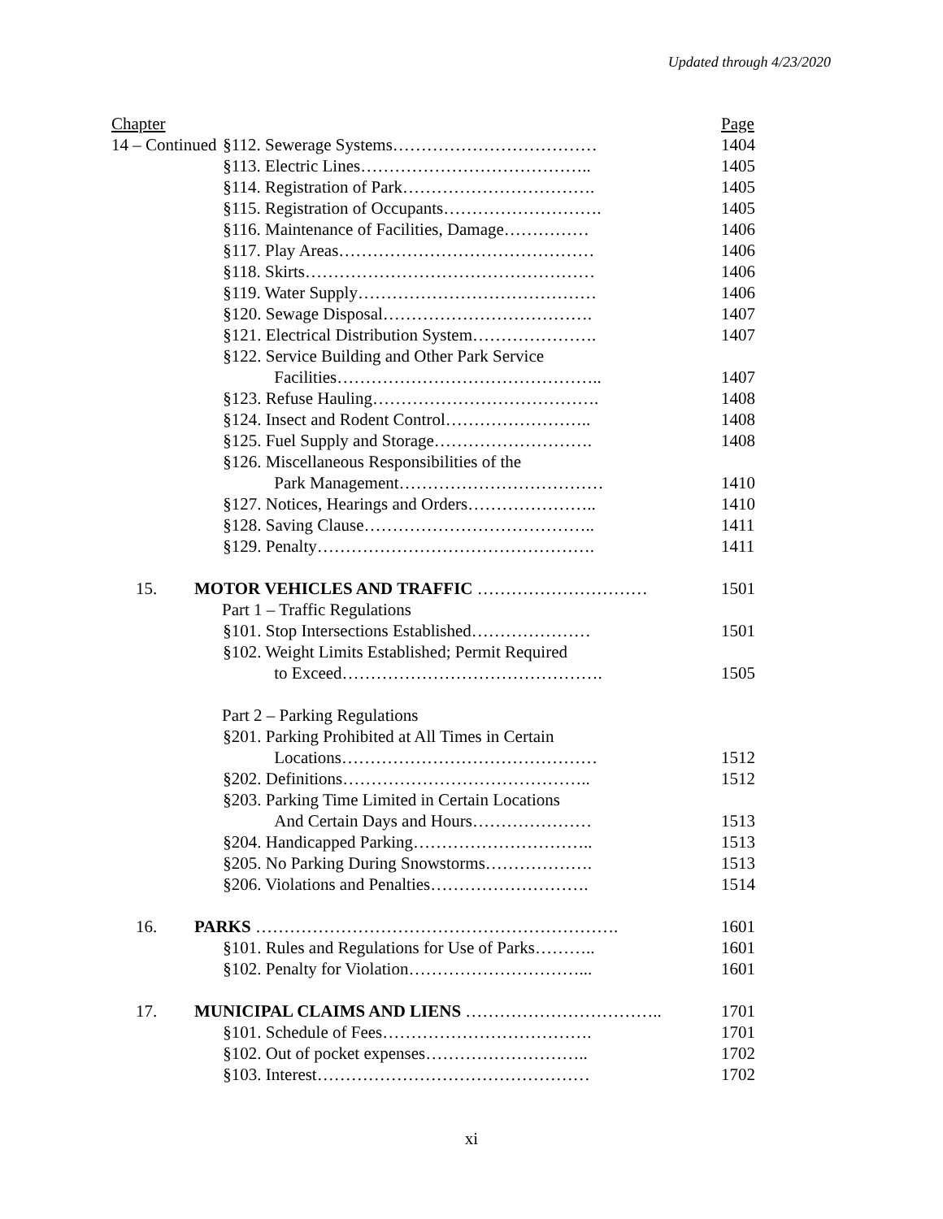Updated through 4/23/2020
| Chapter | | | Page |
| 14 – Continued | | §112. Sewerage Systems……………………………… | 1404 |
| | | §113. Electric Lines………………………………….. | 1405 |
| | | §114. Registration of Park……………………………. | 1405 |
| | | §115. Registration of Occupants………………………. | 1405 |
| | | §116. Maintenance of Facilities, Damage…………… | 1406 |
| | | §117. Play Areas……………………………………… | 1406 |
| | | §118. Skirts…………………………………………… | 1406 |
| | | §119. Water Supply…………………………………… | 1406 |
| | | §120. Sewage Disposal………………………………. | 1407 |
| | | §121. Electrical Distribution System…………………. | 1407 |
| | | §122. Service Building and Other Park Service | |
| | | Facilities……………………………………….. | 1407 |
| | | §123. Refuse Hauling…………………………………. | 1408 |
| | | §124. Insect and Rodent Control…………………….. | 1408 |
| | | §125. Fuel Supply and Storage………………………. | 1408 |
| | | §126. Miscellaneous Responsibilities of the | |
| | | Park Management……………………………… | 1410 |
| | | §127. Notices, Hearings and Orders………………….. | 1410 |
| | | §128. Saving Clause………………………………….. | 1411 |
| | | §129. Penalty…………………………………………. | 1411 |
| 15. | MOTOR VEHICLES AND TRAFFIC ………………………… | | 1501 |
| | Part 1 – Traffic Regulations | | |
| | | §101. Stop Intersections Established………………… | 1501 |
| | | §102. Weight Limits Established; Permit Required | |
| | | to Exceed………………………………………. | 1505 |
| | Part 2 – Parking Regulations | | |
| | | §201. Parking Prohibited at All Times in Certain | |
| | | Locations……………………………………… | 1512 |
| | | §202. Definitions…………………………………….. | 1512 |
| | | §203. Parking Time Limited in Certain Locations | |
| | | And Certain Days and Hours………………… | 1513 |
| | | §204. Handicapped Parking………………………….. | 1513 |
| | | §205. No Parking During Snowstorms………………. | 1513 |
| | | §206. Violations and Penalties………………………. | 1514 |
| 16. | PARKS ………………………………………………………. | | 1601 |
| | | §101. Rules and Regulations for Use of Parks……….. | 1601 |
| | | §102. Penalty for Violation…………………………... | 1601 |
| 17. | MUNICIPAL CLAIMS AND LIENS …………………………….. | | 1701 |
| | | §101. Schedule of Fees………………………………. | 1701 |
| | | §102. Out of pocket expenses……………………….. | 1702 |
| | | §103. Interest………………………………………… | 1702 |
xi